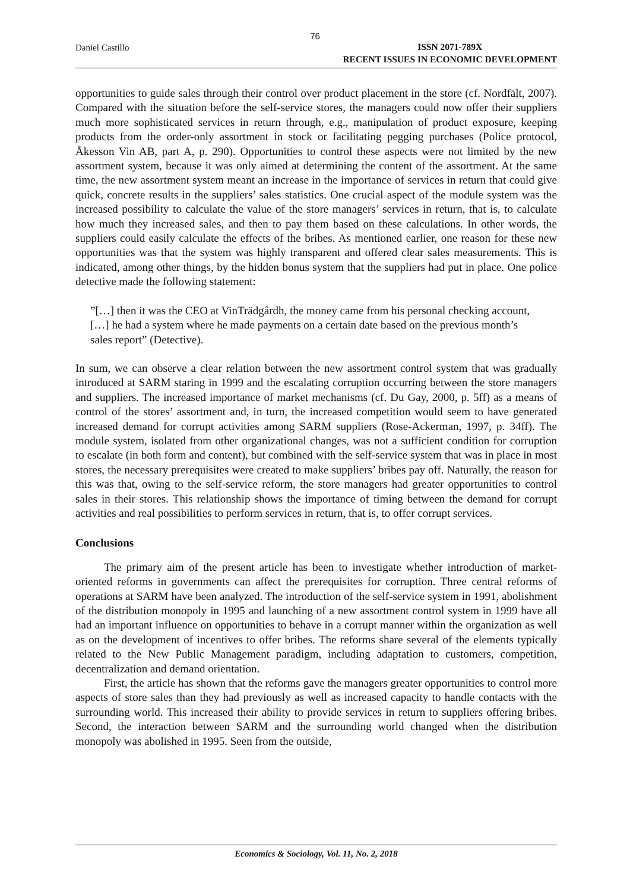76
Daniel Castillo
ISSN 2071-789X
RECENT ISSUES IN ECONOMIC DEVELOPMENT
opportunities to guide sales through their control over product placement in the store (cf. Nordfält, 2007). Compared with the situation before the self-service stores, the managers could now offer their suppliers much more sophisticated services in return through, e.g., manipulation of product exposure, keeping products from the order-only assortment in stock or facilitating pegging purchases (Police protocol, Åkesson Vin AB, part A, p. 290). Opportunities to control these aspects were not limited by the new assortment system, because it was only aimed at determining the content of the assortment. At the same time, the new assortment system meant an increase in the importance of services in return that could give quick, concrete results in the suppliers’ sales statistics. One crucial aspect of the module system was the increased possibility to calculate the value of the store managers’ services in return, that is, to calculate how much they increased sales, and then to pay them based on these calculations. In other words, the suppliers could easily calculate the effects of the bribes. As mentioned earlier, one reason for these new opportunities was that the system was highly transparent and offered clear sales measurements. This is indicated, among other things, by the hidden bonus system that the suppliers had put in place. One police detective made the following statement:
”[…] then it was the CEO at VinTrädgårdh, the money came from his personal checking account, […] he had a system where he made payments on a certain date based on the previous month’s sales report” (Detective).
In sum, we can observe a clear relation between the new assortment control system that was gradually introduced at SARM staring in 1999 and the escalating corruption occurring between the store managers and suppliers. The increased importance of market mechanisms (cf. Du Gay, 2000, p. 5ff) as a means of control of the stores’ assortment and, in turn, the increased competition would seem to have generated increased demand for corrupt activities among SARM suppliers (Rose-Ackerman, 1997, p. 34ff). The module system, isolated from other organizational changes, was not a sufficient condition for corruption to escalate (in both form and content), but combined with the self-service system that was in place in most stores, the necessary prerequisites were created to make suppliers’ bribes pay off. Naturally, the reason for this was that, owing to the self-service reform, the store managers had greater opportunities to control sales in their stores. This relationship shows the importance of timing between the demand for corrupt activities and real possibilities to perform services in return, that is, to offer corrupt services.
Conclusions
The primary aim of the present article has been to investigate whether introduction of market-oriented reforms in governments can affect the prerequisites for corruption. Three central reforms of operations at SARM have been analyzed. The introduction of the self-service system in 1991, abolishment of the distribution monopoly in 1995 and launching of a new assortment control system in 1999 have all had an important influence on opportunities to behave in a corrupt manner within the organization as well as on the development of incentives to offer bribes. The reforms share several of the elements typically related to the New Public Management paradigm, including adaptation to customers, competition, decentralization and demand orientation.
First, the article has shown that the reforms gave the managers greater opportunities to control more aspects of store sales than they had previously as well as increased capacity to handle contacts with the surrounding world. This increased their ability to provide services in return to suppliers offering bribes. Second, the interaction between SARM and the surrounding world changed when the distribution monopoly was abolished in 1995. Seen from the outside,
Economics & Sociology, Vol. 11, No. 2, 2018